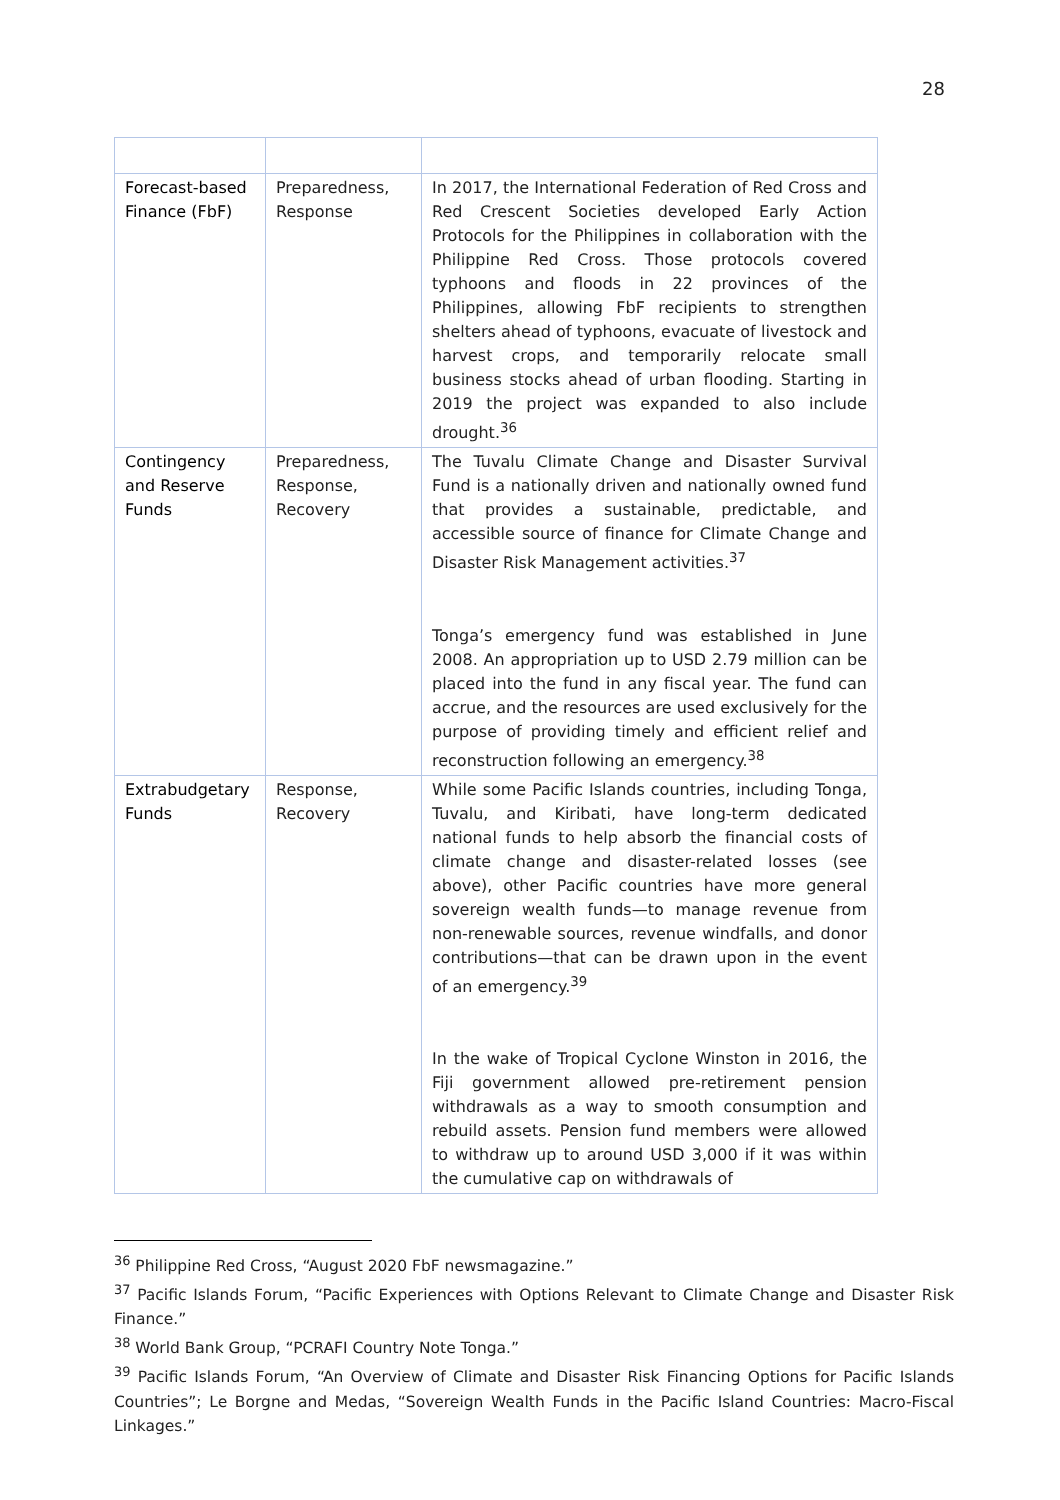28
| Forecast-based Finance (FbF) | Preparedness, Response | In 2017, the International Federation of Red Cross and Red Crescent Societies developed Early Action Protocols for the Philippines in collaboration with the Philippine Red Cross. Those protocols covered typhoons and floods in 22 provinces of the Philippines, allowing FbF recipients to strengthen shelters ahead of typhoons, evacuate of livestock and harvest crops, and temporarily relocate small business stocks ahead of urban flooding. Starting in 2019 the project was expanded to also include drought.<sup>36</sup> |
| Contingency and Reserve Funds | Preparedness, Response, Recovery | The Tuvalu Climate Change and Disaster Survival Fund is a nationally driven and nationally owned fund that provides a sustainable, predictable, and accessible source of finance for Climate Change and Disaster Risk Management activities.<sup>37</sup> Tonga’s emergency fund was established in June 2008. An appropriation up to USD 2.79 million can be placed into the fund in any fiscal year. The fund can accrue, and the resources are used exclusively for the purpose of providing timely and efficient relief and reconstruction following an emergency.<sup>38</sup> |
| Extrabudgetary Funds | Response, Recovery | While some Pacific Islands countries, including Tonga, Tuvalu, and Kiribati, have long-term dedicated national funds to help absorb the financial costs of climate change and disaster-related losses (see above), other Pacific countries have more general sovereign wealth funds—to manage revenue from non-renewable sources, revenue windfalls, and donor contributions—that can be drawn upon in the event of an emergency.<sup>39</sup> In the wake of Tropical Cyclone Winston in 2016, the Fiji government allowed pre-retirement pension withdrawals as a way to smooth consumption and rebuild assets. Pension fund members were allowed to withdraw up to around USD 3,000 if it was within the cumulative cap on withdrawals of |
<sup>36</sup> Philippine Red Cross, “August 2020 FbF newsmagazine.”
<sup>37</sup> Pacific Islands Forum, “Pacific Experiences with Options Relevant to Climate Change and Disaster Risk Finance.”
<sup>38</sup> World Bank Group, “PCRAFI Country Note Tonga.”
<sup>39</sup> Pacific Islands Forum, “An Overview of Climate and Disaster Risk Financing Options for Pacific Islands Countries”; Le Borgne and Medas, “Sovereign Wealth Funds in the Pacific Island Countries: Macro-Fiscal Linkages.”